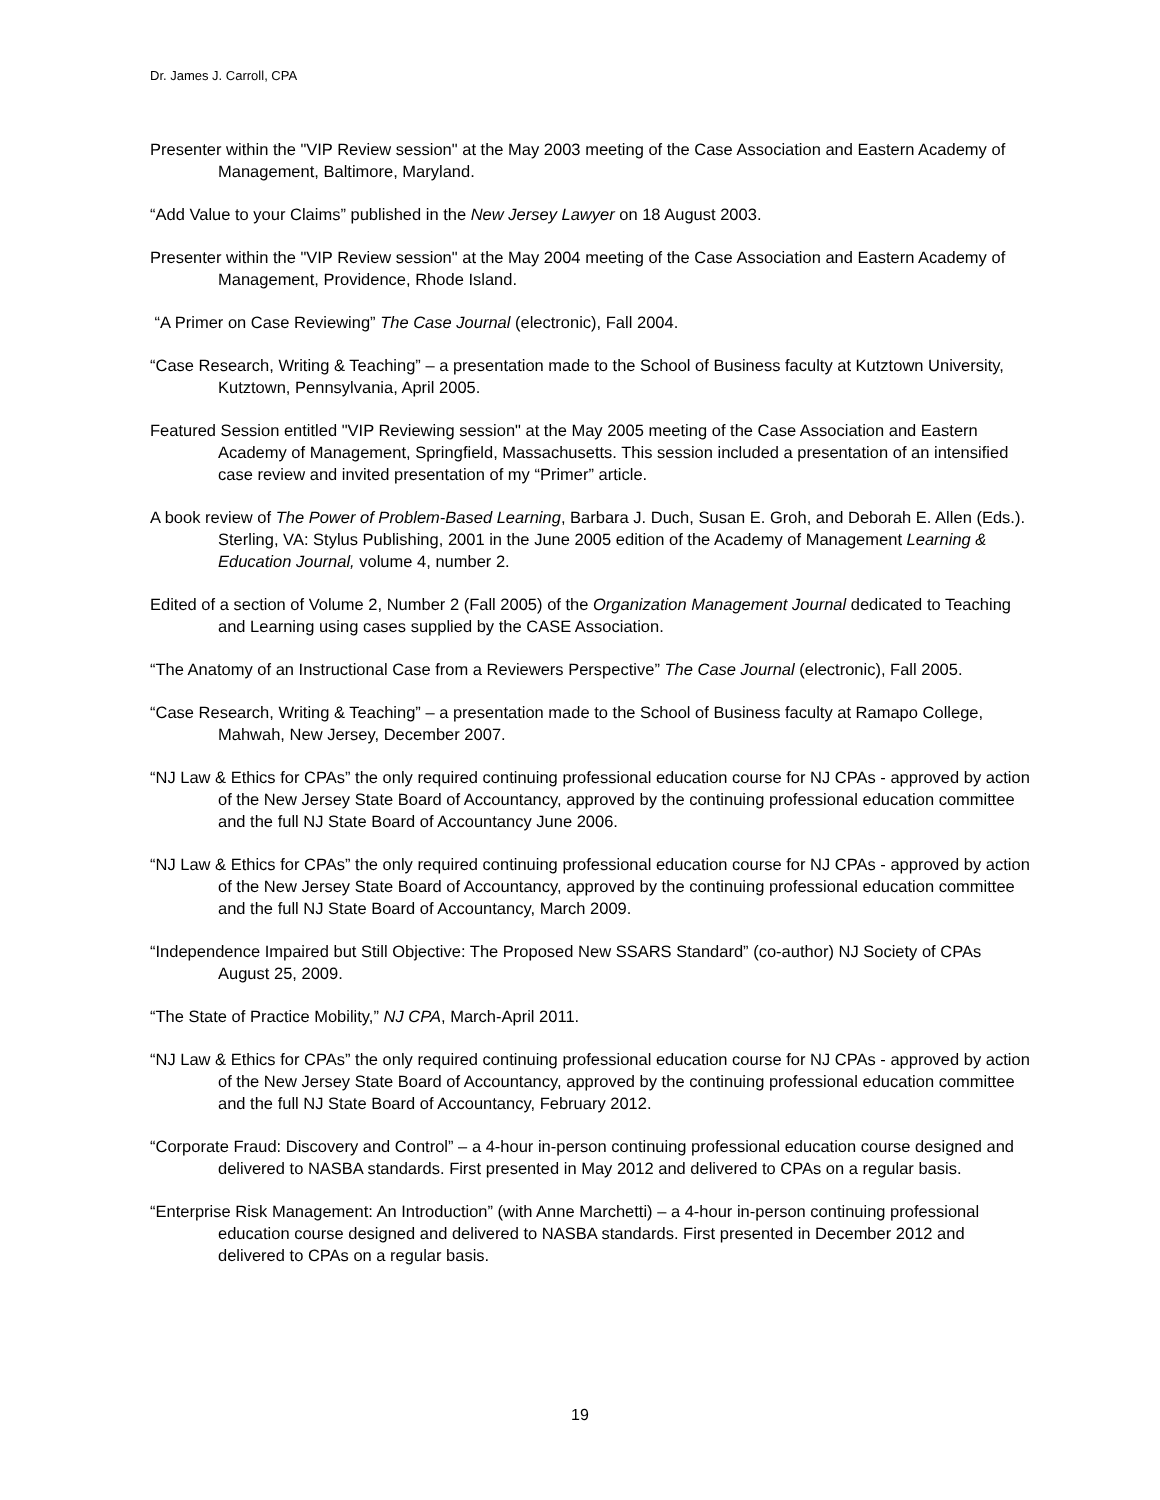Dr. James J. Carroll, CPA
Presenter within the "VIP Review session" at the May 2003 meeting of the Case Association and Eastern Academy of Management, Baltimore, Maryland.
“Add Value to your Claims” published in the New Jersey Lawyer on 18 August 2003.
Presenter within the "VIP Review session" at the May 2004 meeting of the Case Association and Eastern Academy of Management, Providence, Rhode Island.
“A Primer on Case Reviewing” The Case Journal (electronic), Fall 2004.
“Case Research, Writing & Teaching” – a presentation made to the School of Business faculty at Kutztown University, Kutztown, Pennsylvania, April 2005.
Featured Session entitled "VIP Reviewing session" at the May 2005 meeting of the Case Association and Eastern Academy of Management, Springfield, Massachusetts. This session included a presentation of an intensified case review and invited presentation of my “Primer” article.
A book review of The Power of Problem-Based Learning, Barbara J. Duch, Susan E. Groh, and Deborah E. Allen (Eds.). Sterling, VA: Stylus Publishing, 2001 in the June 2005 edition of the Academy of Management Learning & Education Journal, volume 4, number 2.
Edited of a section of Volume 2, Number 2 (Fall 2005) of the Organization Management Journal dedicated to Teaching and Learning using cases supplied by the CASE Association.
“The Anatomy of an Instructional Case from a Reviewers Perspective” The Case Journal (electronic), Fall 2005.
“Case Research, Writing & Teaching” – a presentation made to the School of Business faculty at Ramapo College, Mahwah, New Jersey, December 2007.
“NJ Law & Ethics for CPAs” the only required continuing professional education course for NJ CPAs - approved by action of the New Jersey State Board of Accountancy, approved by the continuing professional education committee and the full NJ State Board of Accountancy June 2006.
“NJ Law & Ethics for CPAs” the only required continuing professional education course for NJ CPAs - approved by action of the New Jersey State Board of Accountancy, approved by the continuing professional education committee and the full NJ State Board of Accountancy, March 2009.
“Independence Impaired but Still Objective: The Proposed New SSARS Standard” (co-author) NJ Society of CPAs August 25, 2009.
“The State of Practice Mobility,” NJ CPA, March-April 2011.
“NJ Law & Ethics for CPAs” the only required continuing professional education course for NJ CPAs - approved by action of the New Jersey State Board of Accountancy, approved by the continuing professional education committee and the full NJ State Board of Accountancy, February 2012.
“Corporate Fraud: Discovery and Control” – a 4-hour in-person continuing professional education course designed and delivered to NASBA standards. First presented in May 2012 and delivered to CPAs on a regular basis.
“Enterprise Risk Management: An Introduction” (with Anne Marchetti) – a 4-hour in-person continuing professional education course designed and delivered to NASBA standards. First presented in December 2012 and delivered to CPAs on a regular basis.
19